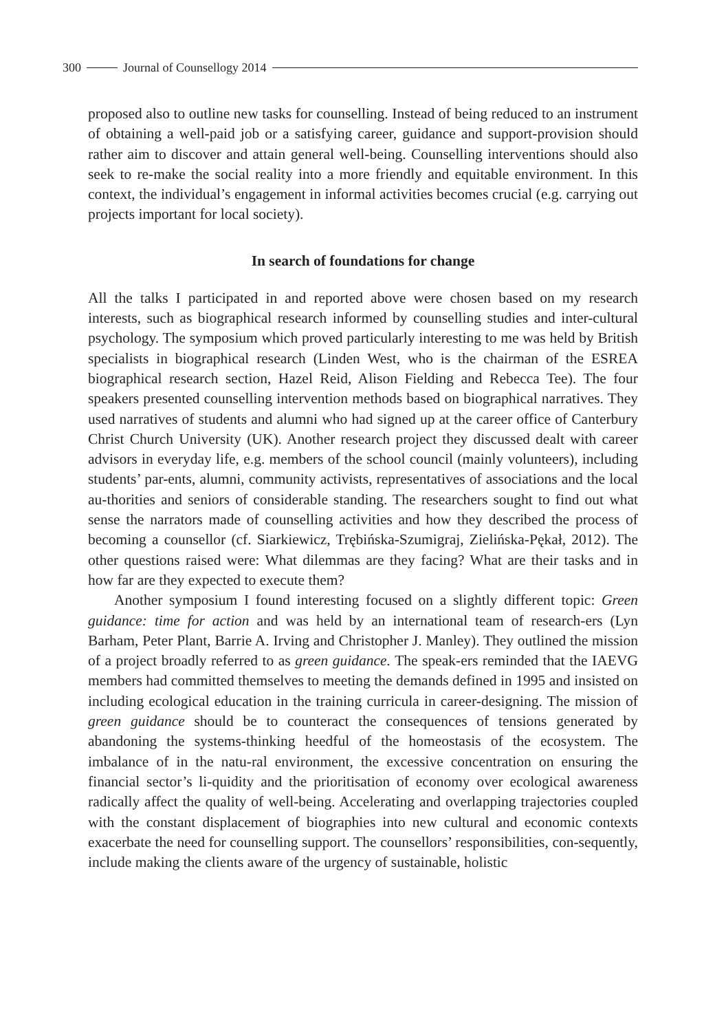300 Journal of Counsellogy 2014
proposed also to outline new tasks for counselling. Instead of being reduced to an instrument of obtaining a well-paid job or a satisfying career, guidance and support-provision should rather aim to discover and attain general well-being. Counselling interventions should also seek to re-make the social reality into a more friendly and equitable environment. In this context, the individual’s engagement in informal activities becomes crucial (e.g. carrying out projects important for local society).
In search of foundations for change
All the talks I participated in and reported above were chosen based on my research interests, such as biographical research informed by counselling studies and inter-cultural psychology. The symposium which proved particularly interesting to me was held by British specialists in biographical research (Linden West, who is the chairman of the ESREA biographical research section, Hazel Reid, Alison Fielding and Rebecca Tee). The four speakers presented counselling intervention methods based on biographical narratives. They used narratives of students and alumni who had signed up at the career office of Canterbury Christ Church University (UK). Another research project they discussed dealt with career advisors in everyday life, e.g. members of the school council (mainly volunteers), including students’ par-ents, alumni, community activists, representatives of associations and the local au-thorities and seniors of considerable standing. The researchers sought to find out what sense the narrators made of counselling activities and how they described the process of becoming a counsellor (cf. Siarkiewicz, Trębińska-Szumigraj, Zielińska-Pękał, 2012). The other questions raised were: What dilemmas are they facing? What are their tasks and in how far are they expected to execute them?
Another symposium I found interesting focused on a slightly different topic: Green guidance: time for action and was held by an international team of research-ers (Lyn Barham, Peter Plant, Barrie A. Irving and Christopher J. Manley). They outlined the mission of a project broadly referred to as green guidance. The speak-ers reminded that the IAEVG members had committed themselves to meeting the demands defined in 1995 and insisted on including ecological education in the training curricula in career-designing. The mission of green guidance should be to counteract the consequences of tensions generated by abandoning the systems-thinking heedful of the homeostasis of the ecosystem. The imbalance of in the natu-ral environment, the excessive concentration on ensuring the financial sector’s li-quidity and the prioritisation of economy over ecological awareness radically affect the quality of well-being. Accelerating and overlapping trajectories coupled with the constant displacement of biographies into new cultural and economic contexts exacerbate the need for counselling support. The counsellors’ responsibilities, con-sequently, include making the clients aware of the urgency of sustainable, holistic